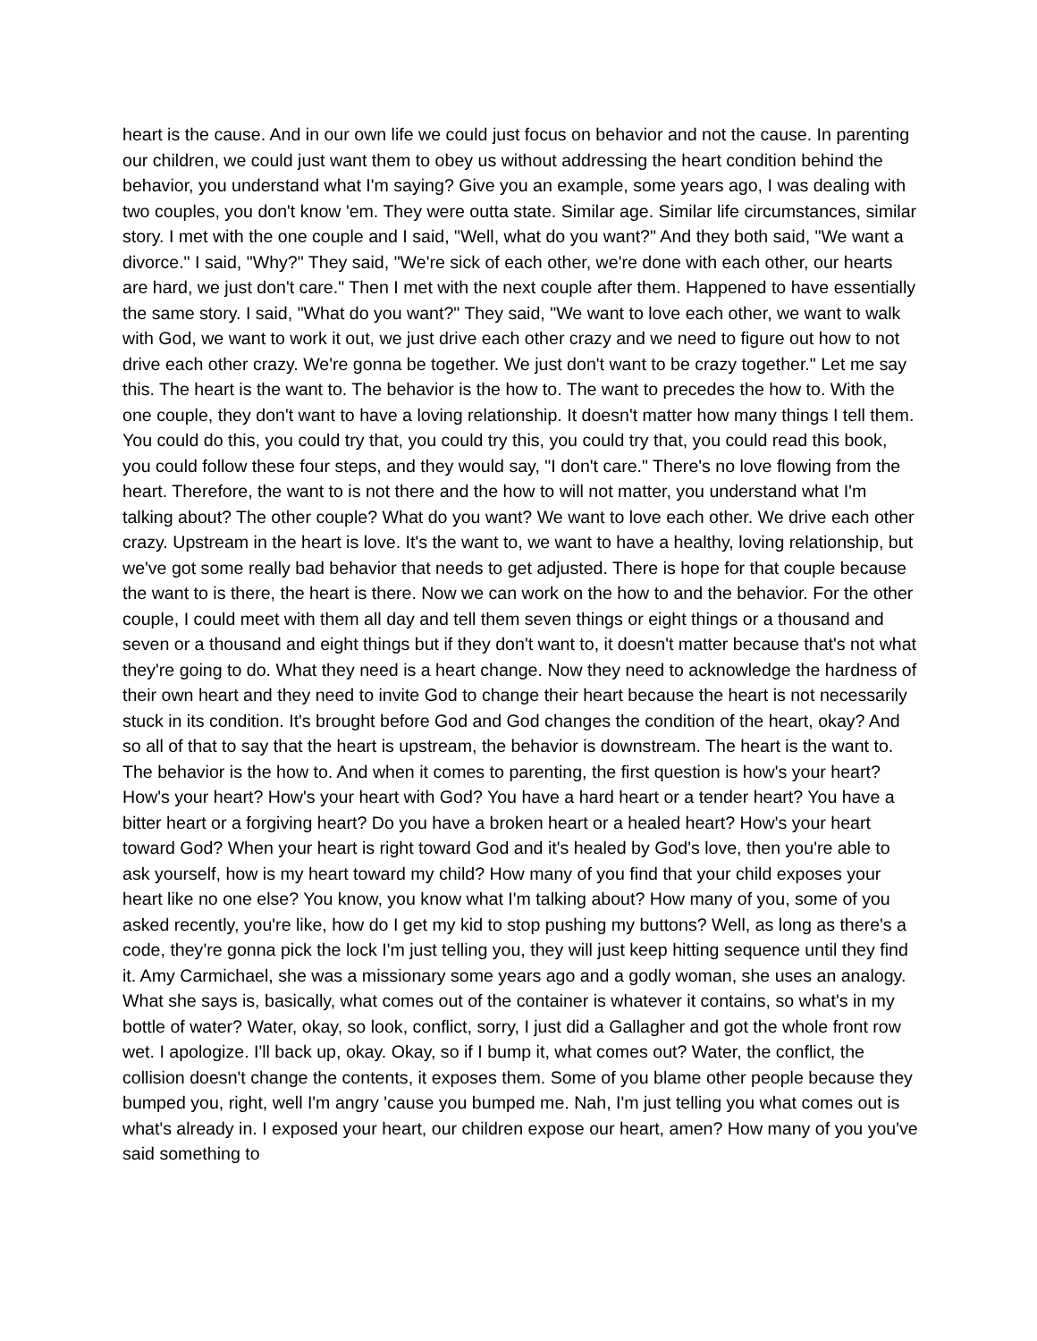heart is the cause. And in our own life we could just focus on behavior and not the cause. In parenting our children, we could just want them to obey us without addressing the heart condition behind the behavior, you understand what I'm saying? Give you an example, some years ago, I was dealing with two couples, you don't know 'em. They were outta state. Similar age. Similar life circumstances, similar story. I met with the one couple and I said, "Well, what do you want?" And they both said, "We want a divorce." I said, "Why?" They said, "We're sick of each other, we're done with each other, our hearts are hard, we just don't care." Then I met with the next couple after them. Happened to have essentially the same story. I said, "What do you want?" They said, "We want to love each other, we want to walk with God, we want to work it out, we just drive each other crazy and we need to figure out how to not drive each other crazy. We're gonna be together. We just don't want to be crazy together." Let me say this. The heart is the want to. The behavior is the how to. The want to precedes the how to. With the one couple, they don't want to have a loving relationship. It doesn't matter how many things I tell them. You could do this, you could try that, you could try this, you could try that, you could read this book, you could follow these four steps, and they would say, "I don't care." There's no love flowing from the heart. Therefore, the want to is not there and the how to will not matter, you understand what I'm talking about? The other couple? What do you want? We want to love each other. We drive each other crazy. Upstream in the heart is love. It's the want to, we want to have a healthy, loving relationship, but we've got some really bad behavior that needs to get adjusted. There is hope for that couple because the want to is there, the heart is there. Now we can work on the how to and the behavior. For the other couple, I could meet with them all day and tell them seven things or eight things or a thousand and seven or a thousand and eight things but if they don't want to, it doesn't matter because that's not what they're going to do. What they need is a heart change. Now they need to acknowledge the hardness of their own heart and they need to invite God to change their heart because the heart is not necessarily stuck in its condition. It's brought before God and God changes the condition of the heart, okay? And so all of that to say that the heart is upstream, the behavior is downstream. The heart is the want to. The behavior is the how to. And when it comes to parenting, the first question is how's your heart? How's your heart? How's your heart with God? You have a hard heart or a tender heart? You have a bitter heart or a forgiving heart? Do you have a broken heart or a healed heart? How's your heart toward God? When your heart is right toward God and it's healed by God's love, then you're able to ask yourself, how is my heart toward my child? How many of you find that your child exposes your heart like no one else? You know, you know what I'm talking about? How many of you, some of you asked recently, you're like, how do I get my kid to stop pushing my buttons? Well, as long as there's a code, they're gonna pick the lock I'm just telling you, they will just keep hitting sequence until they find it. Amy Carmichael, she was a missionary some years ago and a godly woman, she uses an analogy. What she says is, basically, what comes out of the container is whatever it contains, so what's in my bottle of water? Water, okay, so look, conflict, sorry, I just did a Gallagher and got the whole front row wet. I apologize. I'll back up, okay. Okay, so if I bump it, what comes out? Water, the conflict, the collision doesn't change the contents, it exposes them. Some of you blame other people because they bumped you, right, well I'm angry 'cause you bumped me. Nah, I'm just telling you what comes out is what's already in. I exposed your heart, our children expose our heart, amen? How many of you you've said something to